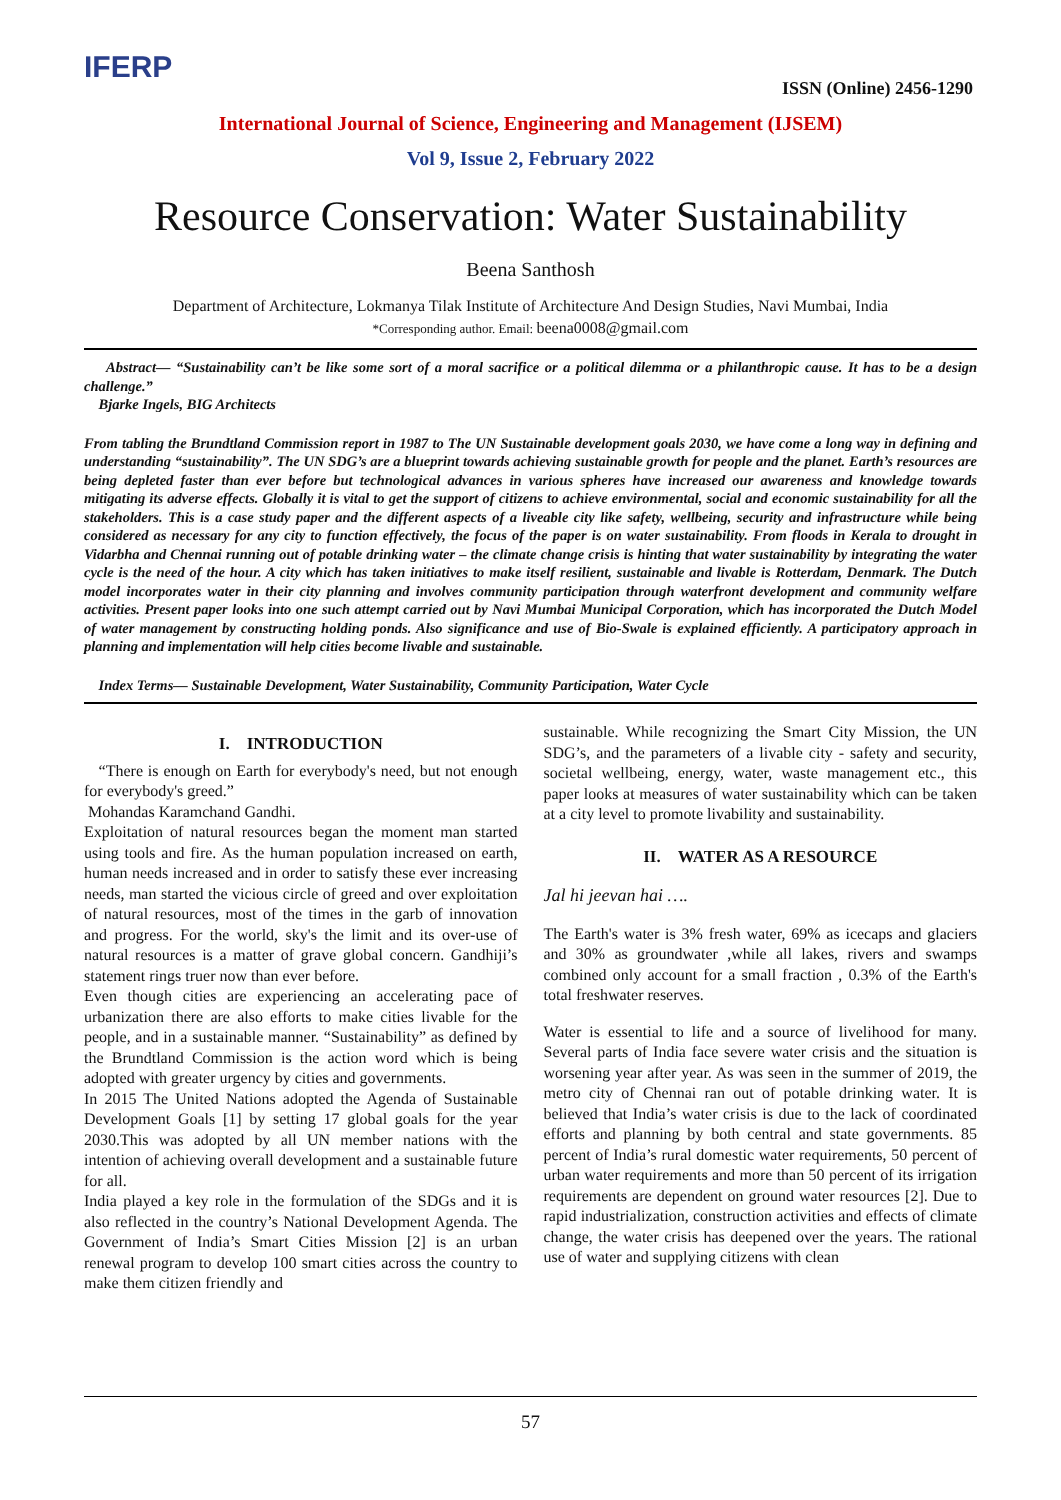IFERP
ISSN (Online) 2456-1290
International Journal of Science, Engineering and Management (IJSEM)
Vol 9, Issue 2, February 2022
Resource Conservation: Water Sustainability
Beena Santhosh
Department of Architecture, Lokmanya Tilak Institute of Architecture And Design Studies, Navi Mumbai, India
*Corresponding author. Email: beena0008@gmail.com
Abstract— “Sustainability can’t be like some sort of a moral sacrifice or a political dilemma or a philanthropic cause. It has to be a design challenge.”
Bjarke Ingels, BIG Architects
From tabling the Brundtland Commission report in 1987 to The UN Sustainable development goals 2030, we have come a long way in defining and understanding “sustainability”. The UN SDG’s are a blueprint towards achieving sustainable growth for people and the planet. Earth’s resources are being depleted faster than ever before but technological advances in various spheres have increased our awareness and knowledge towards mitigating its adverse effects. Globally it is vital to get the support of citizens to achieve environmental, social and economic sustainability for all the stakeholders. This is a case study paper and the different aspects of a liveable city like safety, wellbeing, security and infrastructure while being considered as necessary for any city to function effectively, the focus of the paper is on water sustainability. From floods in Kerala to drought in Vidarbha and Chennai running out of potable drinking water – the climate change crisis is hinting that water sustainability by integrating the water cycle is the need of the hour. A city which has taken initiatives to make itself resilient, sustainable and livable is Rotterdam, Denmark. The Dutch model incorporates water in their city planning and involves community participation through waterfront development and community welfare activities. Present paper looks into one such attempt carried out by Navi Mumbai Municipal Corporation, which has incorporated the Dutch Model of water management by constructing holding ponds. Also significance and use of Bio-Swale is explained efficiently. A participatory approach in planning and implementation will help cities become livable and sustainable.
Index Terms— Sustainable Development, Water Sustainability, Community Participation, Water Cycle
I. INTRODUCTION
“There is enough on Earth for everybody's need, but not enough for everybody's greed.”
Mohandas Karamchand Gandhi.
Exploitation of natural resources began the moment man started using tools and fire. As the human population increased on earth, human needs increased and in order to satisfy these ever increasing needs, man started the vicious circle of greed and over exploitation of natural resources, most of the times in the garb of innovation and progress. For the world, sky's the limit and its over-use of natural resources is a matter of grave global concern. Gandhiji’s statement rings truer now than ever before.
Even though cities are experiencing an accelerating pace of urbanization there are also efforts to make cities livable for the people, and in a sustainable manner. “Sustainability” as defined by the Brundtland Commission is the action word which is being adopted with greater urgency by cities and governments.
In 2015 The United Nations adopted the Agenda of Sustainable Development Goals [1] by setting 17 global goals for the year 2030.This was adopted by all UN member nations with the intention of achieving overall development and a sustainable future for all.
India played a key role in the formulation of the SDGs and it is also reflected in the country’s National Development Agenda. The Government of India’s Smart Cities Mission [2] is an urban renewal program to develop 100 smart cities across the country to make them citizen friendly and
sustainable. While recognizing the Smart City Mission, the UN SDG’s, and the parameters of a livable city - safety and security, societal wellbeing, energy, water, waste management etc., this paper looks at measures of water sustainability which can be taken at a city level to promote livability and sustainability.
II. WATER AS A RESOURCE
Jal hi jeevan hai ….
The Earth's water is 3% fresh water, 69% as icecaps and glaciers and 30% as groundwater ,while all lakes, rivers and swamps combined only account for a small fraction , 0.3% of the Earth's total freshwater reserves.
Water is essential to life and a source of livelihood for many. Several parts of India face severe water crisis and the situation is worsening year after year. As was seen in the summer of 2019, the metro city of Chennai ran out of potable drinking water. It is believed that India’s water crisis is due to the lack of coordinated efforts and planning by both central and state governments. 85 percent of India’s rural domestic water requirements, 50 percent of urban water requirements and more than 50 percent of its irrigation requirements are dependent on ground water resources [2]. Due to rapid industrialization, construction activities and effects of climate change, the water crisis has deepened over the years. The rational use of water and supplying citizens with clean
57